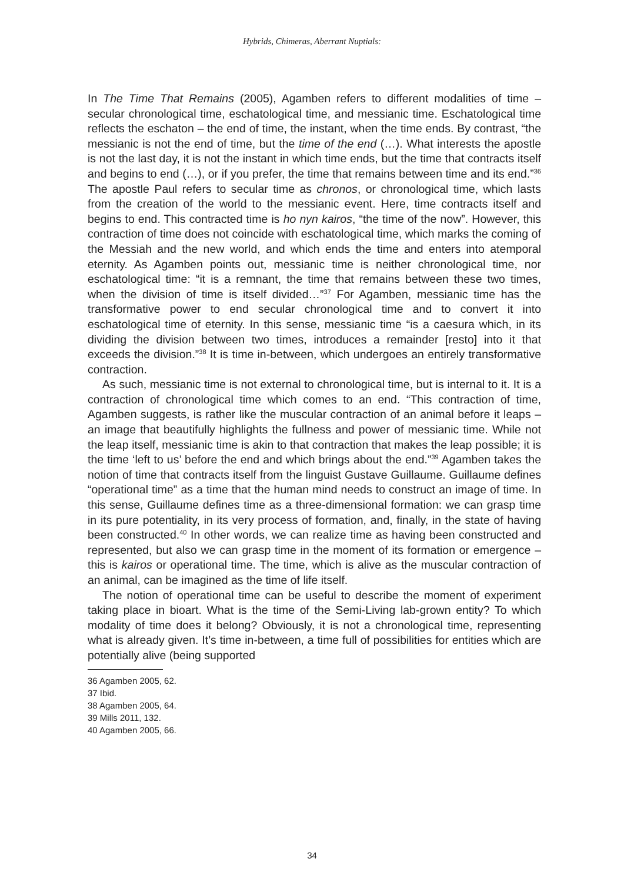Hybrids, Chimeras, Aberrant Nuptials:
In The Time That Remains (2005), Agamben refers to different modalities of time – secular chronological time, eschatological time, and messianic time. Eschatological time reflects the eschaton – the end of time, the instant, when the time ends. By contrast, “the messianic is not the end of time, but the time of the end (…). What interests the apostle is not the last day, it is not the instant in which time ends, but the time that contracts itself and begins to end (…), or if you prefer, the time that remains between time and its end.”<sup>36</sup> The apostle Paul refers to secular time as chronos, or chronological time, which lasts from the creation of the world to the messianic event. Here, time contracts itself and begins to end. This contracted time is ho nyn kairos, “the time of the now”. However, this contraction of time does not coincide with eschatological time, which marks the coming of the Messiah and the new world, and which ends the time and enters into atemporal eternity. As Agamben points out, messianic time is neither chronological time, nor eschatological time: “it is a remnant, the time that remains between these two times, when the division of time is itself divided…”<sup>37</sup> For Agamben, messianic time has the transformative power to end secular chronological time and to convert it into eschatological time of eternity. In this sense, messianic time “is a caesura which, in its dividing the division between two times, introduces a remainder [resto] into it that exceeds the division.”<sup>38</sup> It is time in-between, which undergoes an entirely transformative contraction.
As such, messianic time is not external to chronological time, but is internal to it. It is a contraction of chronological time which comes to an end. “This contraction of time, Agamben suggests, is rather like the muscular contraction of an animal before it leaps – an image that beautifully highlights the fullness and power of messianic time. While not the leap itself, messianic time is akin to that contraction that makes the leap possible; it is the time ‘left to us’ before the end and which brings about the end.”<sup>39</sup> Agamben takes the notion of time that contracts itself from the linguist Gustave Guillaume. Guillaume defines “operational time” as a time that the human mind needs to construct an image of time. In this sense, Guillaume defines time as a three-dimensional formation: we can grasp time in its pure potentiality, in its very process of formation, and, finally, in the state of having been constructed.<sup>40</sup> In other words, we can realize time as having been constructed and represented, but also we can grasp time in the moment of its formation or emergence – this is kairos or operational time. The time, which is alive as the muscular contraction of an animal, can be imagined as the time of life itself.
The notion of operational time can be useful to describe the moment of experiment taking place in bioart. What is the time of the Semi-Living lab-grown entity? To which modality of time does it belong? Obviously, it is not a chronological time, representing what is already given. It’s time in-between, a time full of possibilities for entities which are potentially alive (being supported
36 Agamben 2005, 62.
37 Ibid.
38 Agamben 2005, 64.
39 Mills 2011, 132.
40 Agamben 2005, 66.
34